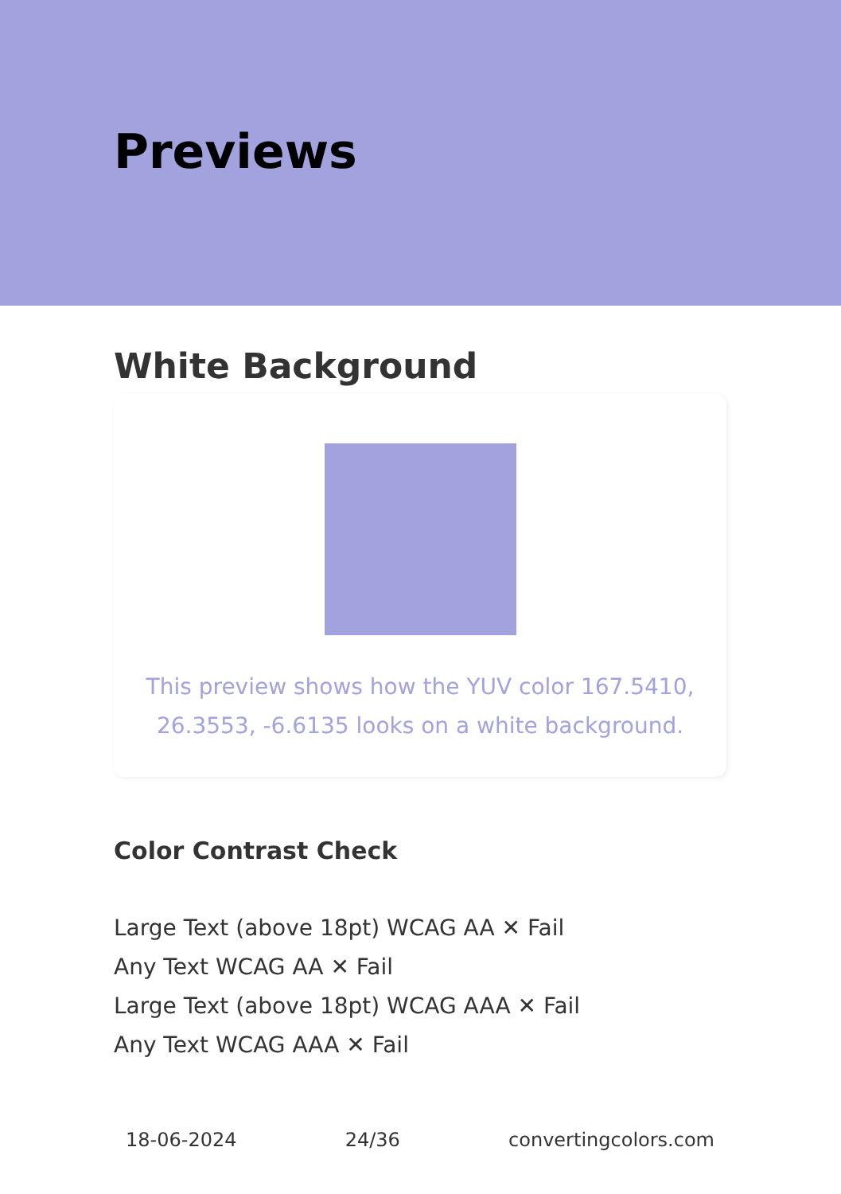Previews
White Background
This preview shows how the YUV color 167.5410,
26.3553, -6.6135 looks on a white background.
Color Contrast Check
Large Text (above 18pt) WCAG AA ✕ Fail
Any Text WCAG AA ✕ Fail
Large Text (above 18pt) WCAG AAA ✕ Fail
Any Text WCAG AAA ✕ Fail
18-06-2024 24/36 convertingcolors.com